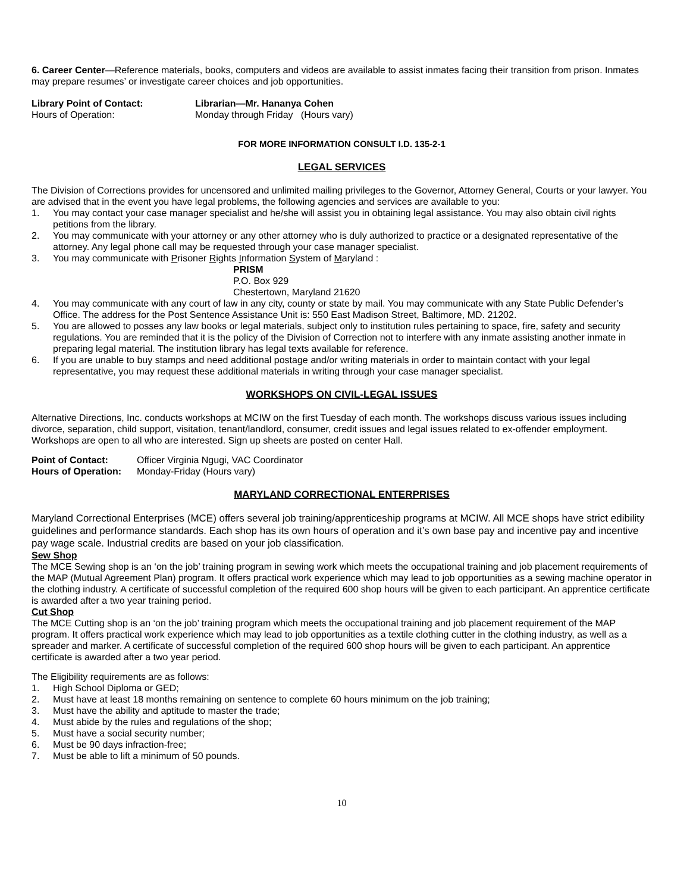6. Career Center—Reference materials, books, computers and videos are available to assist inmates facing their transition from prison. Inmates may prepare resumes’ or investigate career choices and job opportunities.
Library Point of Contact: Librarian—Mr. Hananya Cohen
Hours of Operation: Monday through Friday (Hours vary)
FOR MORE INFORMATION CONSULT I.D. 135-2-1
LEGAL SERVICES
The Division of Corrections provides for uncensored and unlimited mailing privileges to the Governor, Attorney General, Courts or your lawyer. You are advised that in the event you have legal problems, the following agencies and services are available to you:
1. You may contact your case manager specialist and he/she will assist you in obtaining legal assistance. You may also obtain civil rights petitions from the library.
2. You may communicate with your attorney or any other attorney who is duly authorized to practice or a designated representative of the attorney. Any legal phone call may be requested through your case manager specialist.
3. You may communicate with Prisoner Rights Information System of Maryland :
PRISM
P.O. Box 929
Chestertown, Maryland 21620
4. You may communicate with any court of law in any city, county or state by mail. You may communicate with any State Public Defender’s Office. The address for the Post Sentence Assistance Unit is: 550 East Madison Street, Baltimore, MD. 21202.
5. You are allowed to posses any law books or legal materials, subject only to institution rules pertaining to space, fire, safety and security regulations. You are reminded that it is the policy of the Division of Correction not to interfere with any inmate assisting another inmate in preparing legal material. The institution library has legal texts available for reference.
6. If you are unable to buy stamps and need additional postage and/or writing materials in order to maintain contact with your legal representative, you may request these additional materials in writing through your case manager specialist.
WORKSHOPS ON CIVIL-LEGAL ISSUES
Alternative Directions, Inc. conducts workshops at MCIW on the first Tuesday of each month. The workshops discuss various issues including divorce, separation, child support, visitation, tenant/landlord, consumer, credit issues and legal issues related to ex-offender employment. Workshops are open to all who are interested. Sign up sheets are posted on center Hall.
Point of Contact: Officer Virginia Ngugi, VAC Coordinator
Hours of Operation: Monday-Friday (Hours vary)
MARYLAND CORRECTIONAL ENTERPRISES
Maryland Correctional Enterprises (MCE) offers several job training/apprenticeship programs at MCIW. All MCE shops have strict edibility guidelines and performance standards. Each shop has its own hours of operation and it’s own base pay and incentive pay and incentive pay wage scale. Industrial credits are based on your job classification.
Sew Shop
The MCE Sewing shop is an ‘on the job’ training program in sewing work which meets the occupational training and job placement requirements of the MAP (Mutual Agreement Plan) program. It offers practical work experience which may lead to job opportunities as a sewing machine operator in the clothing industry. A certificate of successful completion of the required 600 shop hours will be given to each participant. An apprentice certificate is awarded after a two year training period.
Cut Shop
The MCE Cutting shop is an ‘on the job’ training program which meets the occupational training and job placement requirement of the MAP program. It offers practical work experience which may lead to job opportunities as a textile clothing cutter in the clothing industry, as well as a spreader and marker. A certificate of successful completion of the required 600 shop hours will be given to each participant. An apprentice certificate is awarded after a two year period.
The Eligibility requirements are as follows:
1. High School Diploma or GED;
2. Must have at least 18 months remaining on sentence to complete 60 hours minimum on the job training;
3. Must have the ability and aptitude to master the trade;
4. Must abide by the rules and regulations of the shop;
5. Must have a social security number;
6. Must be 90 days infraction-free;
7. Must be able to lift a minimum of 50 pounds.
10